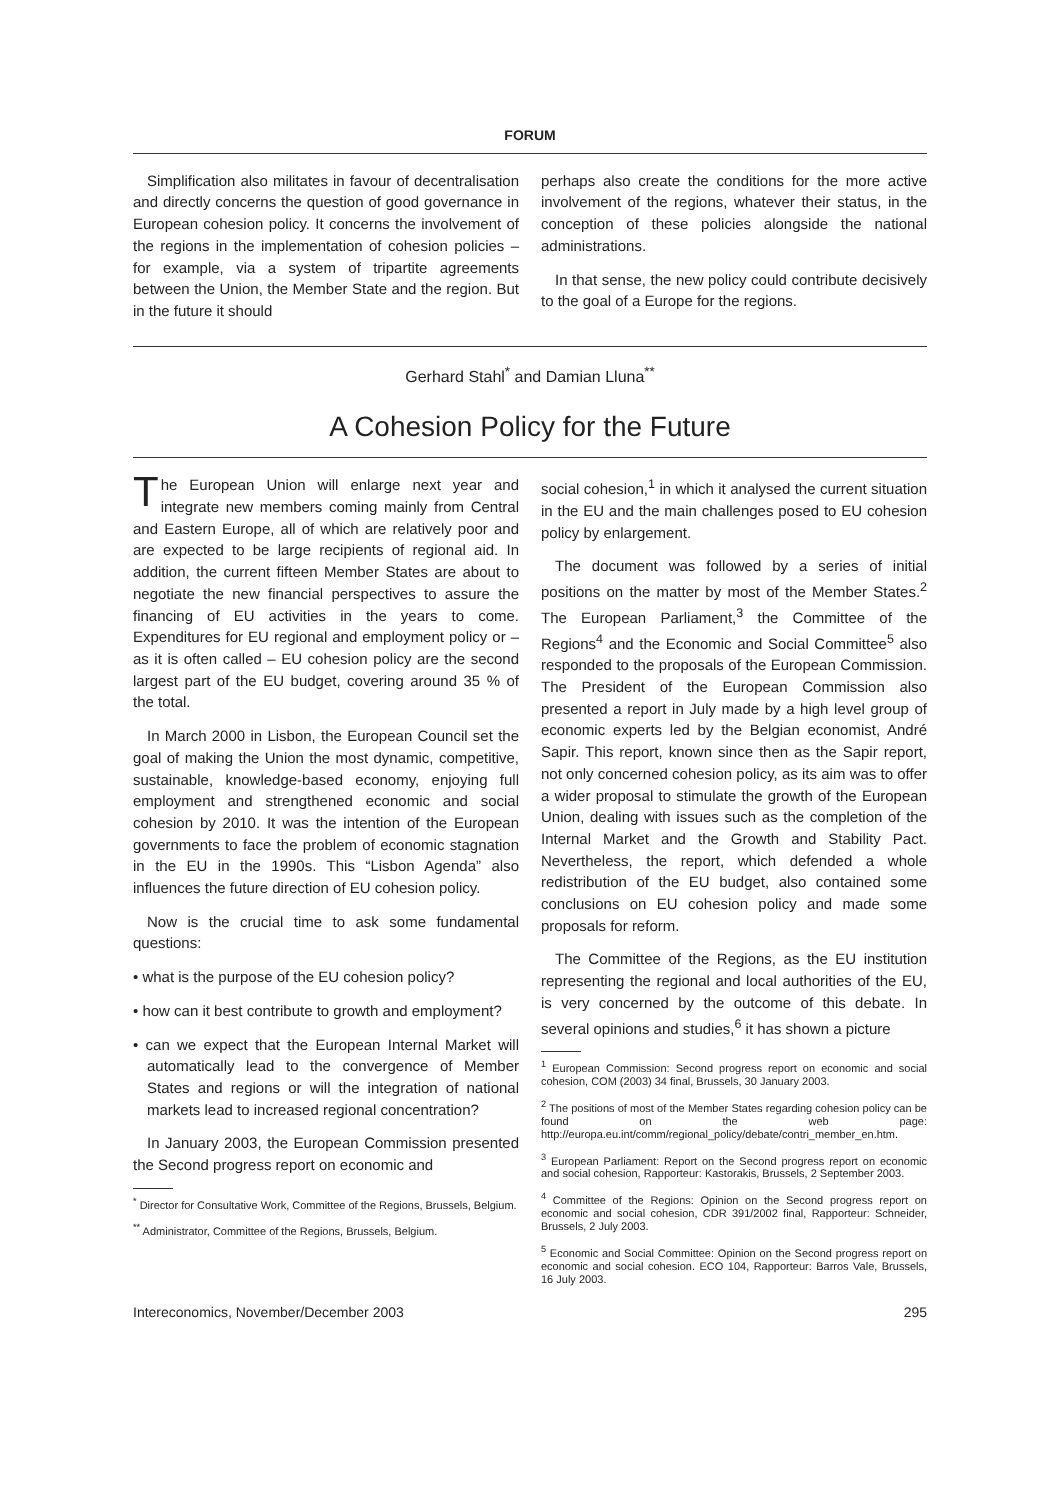FORUM
Simplification also militates in favour of decentralisation and directly concerns the question of good governance in European cohesion policy. It concerns the involvement of the regions in the implementation of cohesion policies – for example, via a system of tripartite agreements between the Union, the Member State and the region. But in the future it should
perhaps also create the conditions for the more active involvement of the regions, whatever their status, in the conception of these policies alongside the national administrations.
In that sense, the new policy could contribute decisively to the goal of a Europe for the regions.
Gerhard Stahl<sup>*</sup> and Damian Lluna<sup>**</sup>
A Cohesion Policy for the Future
The European Union will enlarge next year and integrate new members coming mainly from Central and Eastern Europe, all of which are relatively poor and are expected to be large recipients of regional aid. In addition, the current fifteen Member States are about to negotiate the new financial perspectives to assure the financing of EU activities in the years to come. Expenditures for EU regional and employment policy or – as it is often called – EU cohesion policy are the second largest part of the EU budget, covering around 35 % of the total.
In March 2000 in Lisbon, the European Council set the goal of making the Union the most dynamic, competitive, sustainable, knowledge-based economy, enjoying full employment and strengthened economic and social cohesion by 2010. It was the intention of the European governments to face the problem of economic stagnation in the EU in the 1990s. This “Lisbon Agenda” also influences the future direction of EU cohesion policy.
Now is the crucial time to ask some fundamental questions:
• what is the purpose of the EU cohesion policy?
• how can it best contribute to growth and employment?
• can we expect that the European Internal Market will automatically lead to the convergence of Member States and regions or will the integration of national markets lead to increased regional concentration?
In January 2003, the European Commission presented the Second progress report on economic and
<sup>*</sup> Director for Consultative Work, Committee of the Regions, Brussels, Belgium.
<sup>**</sup> Administrator, Committee of the Regions, Brussels, Belgium.
social cohesion,<sup>1</sup> in which it analysed the current situation in the EU and the main challenges posed to EU cohesion policy by enlargement.
The document was followed by a series of initial positions on the matter by most of the Member States.<sup>2</sup> The European Parliament,<sup>3</sup> the Committee of the Regions<sup>4</sup> and the Economic and Social Committee<sup>5</sup> also responded to the proposals of the European Commission. The President of the European Commission also presented a report in July made by a high level group of economic experts led by the Belgian economist, André Sapir. This report, known since then as the Sapir report, not only concerned cohesion policy, as its aim was to offer a wider proposal to stimulate the growth of the European Union, dealing with issues such as the completion of the Internal Market and the Growth and Stability Pact. Nevertheless, the report, which defended a whole redistribution of the EU budget, also contained some conclusions on EU cohesion policy and made some proposals for reform.
The Committee of the Regions, as the EU institution representing the regional and local authorities of the EU, is very concerned by the outcome of this debate. In several opinions and studies,<sup>6</sup> it has shown a picture
<sup>1</sup> European Commission: Second progress report on economic and social cohesion, COM (2003) 34 final, Brussels, 30 January 2003.
<sup>2</sup> The positions of most of the Member States regarding cohesion policy can be found on the web page: http://europa.eu.int/comm/regional_policy/debate/contri_member_en.htm.
<sup>3</sup> European Parliament: Report on the Second progress report on economic and social cohesion, Rapporteur: Kastorakis, Brussels, 2 September 2003.
<sup>4</sup> Committee of the Regions: Opinion on the Second progress report on economic and social cohesion, CDR 391/2002 final, Rapporteur: Schneider, Brussels, 2 July 2003.
<sup>5</sup> Economic and Social Committee: Opinion on the Second progress report on economic and social cohesion. ECO 104, Rapporteur: Barros Vale, Brussels, 16 July 2003.
Intereconomics, November/December 2003 295